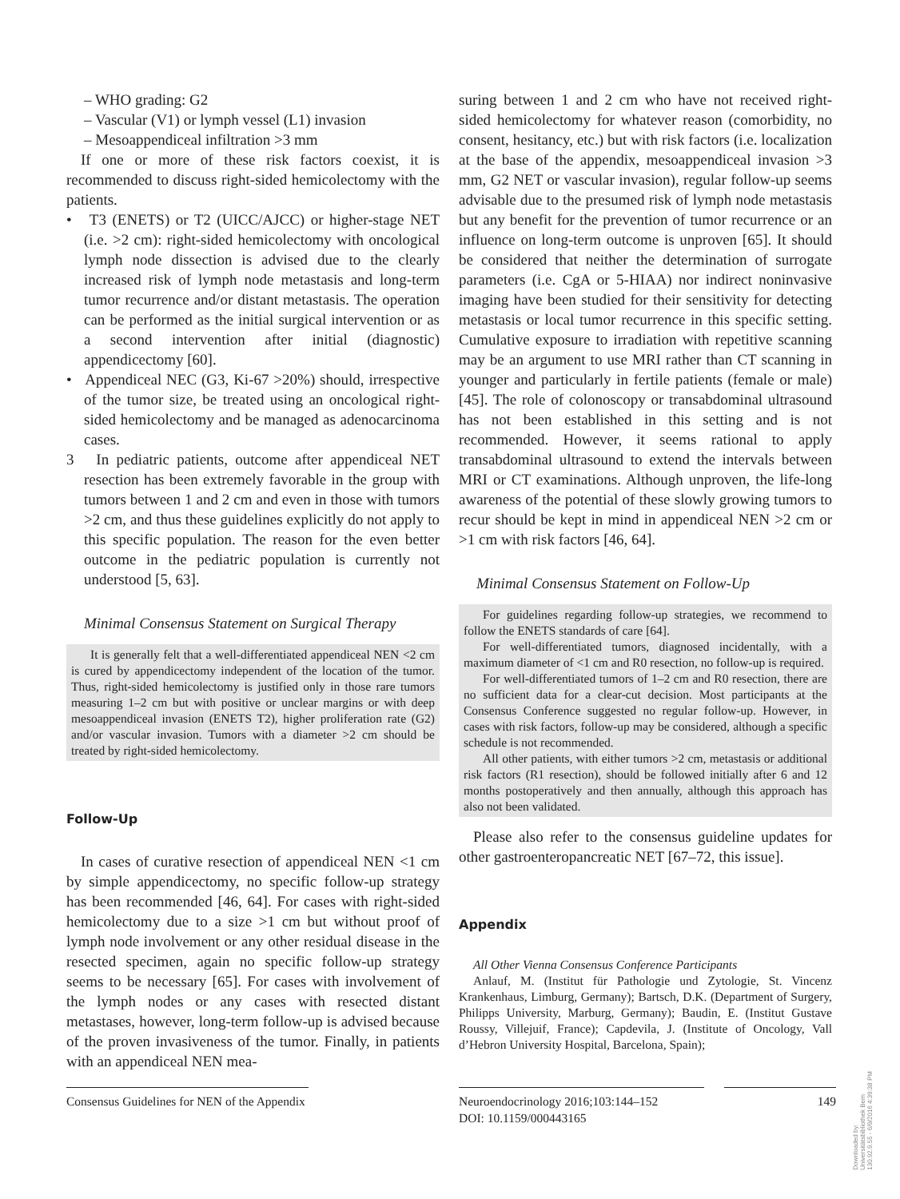– WHO grading: G2
– Vascular (V1) or lymph vessel (L1) invasion
– Mesoappendiceal infiltration >3 mm
If one or more of these risk factors coexist, it is recommended to discuss right-sided hemicolectomy with the patients.
• T3 (ENETS) or T2 (UICC/AJCC) or higher-stage NET (i.e. >2 cm): right-sided hemicolectomy with oncological lymph node dissection is advised due to the clearly increased risk of lymph node metastasis and long-term tumor recurrence and/or distant metastasis. The operation can be performed as the initial surgical intervention or as a second intervention after initial (diagnostic) appendicectomy [60].
• Appendiceal NEC (G3, Ki-67 >20%) should, irrespective of the tumor size, be treated using an oncological right-sided hemicolectomy and be managed as adenocarcinoma cases.
3 In pediatric patients, outcome after appendiceal NET resection has been extremely favorable in the group with tumors between 1 and 2 cm and even in those with tumors >2 cm, and thus these guidelines explicitly do not apply to this specific population. The reason for the even better outcome in the pediatric population is currently not understood [5, 63].
Minimal Consensus Statement on Surgical Therapy
It is generally felt that a well-differentiated appendiceal NEN <2 cm is cured by appendicectomy independent of the location of the tumor. Thus, right-sided hemicolectomy is justified only in those rare tumors measuring 1–2 cm but with positive or unclear margins or with deep mesoappendiceal invasion (ENETS T2), higher proliferation rate (G2) and/or vascular invasion. Tumors with a diameter >2 cm should be treated by right-sided hemicolectomy.
Follow-Up
In cases of curative resection of appendiceal NEN <1 cm by simple appendicectomy, no specific follow-up strategy has been recommended [46, 64]. For cases with right-sided hemicolectomy due to a size >1 cm but without proof of lymph node involvement or any other residual disease in the resected specimen, again no specific follow-up strategy seems to be necessary [65]. For cases with involvement of the lymph nodes or any cases with resected distant metastases, however, long-term follow-up is advised because of the proven invasiveness of the tumor. Finally, in patients with an appendiceal NEN mea-
suring between 1 and 2 cm who have not received right-sided hemicolectomy for whatever reason (comorbidity, no consent, hesitancy, etc.) but with risk factors (i.e. localization at the base of the appendix, mesoappendiceal invasion >3 mm, G2 NET or vascular invasion), regular follow-up seems advisable due to the presumed risk of lymph node metastasis but any benefit for the prevention of tumor recurrence or an influence on long-term outcome is unproven [65]. It should be considered that neither the determination of surrogate parameters (i.e. CgA or 5-HIAA) nor indirect noninvasive imaging have been studied for their sensitivity for detecting metastasis or local tumor recurrence in this specific setting. Cumulative exposure to irradiation with repetitive scanning may be an argument to use MRI rather than CT scanning in younger and particularly in fertile patients (female or male) [45]. The role of colonoscopy or transabdominal ultrasound has not been established in this setting and is not recommended. However, it seems rational to apply transabdominal ultrasound to extend the intervals between MRI or CT examinations. Although unproven, the life-long awareness of the potential of these slowly growing tumors to recur should be kept in mind in appendiceal NEN >2 cm or >1 cm with risk factors [46, 64].
Minimal Consensus Statement on Follow-Up
For guidelines regarding follow-up strategies, we recommend to follow the ENETS standards of care [64].
For well-differentiated tumors, diagnosed incidentally, with a maximum diameter of <1 cm and R0 resection, no follow-up is required.
For well-differentiated tumors of 1–2 cm and R0 resection, there are no sufficient data for a clear-cut decision. Most participants at the Consensus Conference suggested no regular follow-up. However, in cases with risk factors, follow-up may be considered, although a specific schedule is not recommended.
All other patients, with either tumors >2 cm, metastasis or additional risk factors (R1 resection), should be followed initially after 6 and 12 months postoperatively and then annually, although this approach has also not been validated.
Please also refer to the consensus guideline updates for other gastroenteropancreatic NET [67–72, this issue].
Appendix
All Other Vienna Consensus Conference Participants
Anlauf, M. (Institut für Pathologie und Zytologie, St. Vincenz Krankenhaus, Limburg, Germany); Bartsch, D.K. (Department of Surgery, Philipps University, Marburg, Germany); Baudin, E. (Institut Gustave Roussy, Villejuif, France); Capdevila, J. (Institute of Oncology, Vall d’Hebron University Hospital, Barcelona, Spain);
Consensus Guidelines for NEN of the Appendix
Neuroendocrinology 2016;103:144–152
DOI: 10.1159/000443165
149
Downloaded by:
Universitätsbibliothek Bern
130.92.9.55 - 6/9/2016 4:39:38 PM